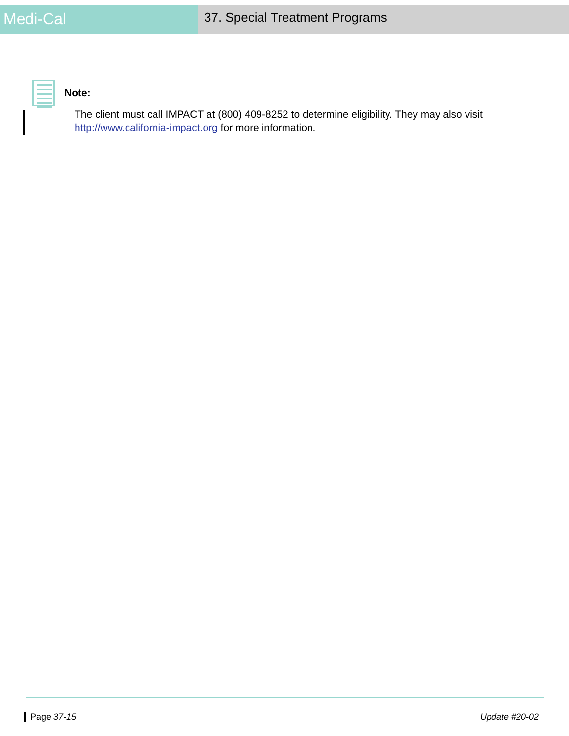Medi-Cal
37. Special Treatment Programs
Note:
The client must call IMPACT at (800) 409-8252 to determine eligibility. They may also visit http://www.california-impact.org for more information.
Page 37-15 Update #20-02